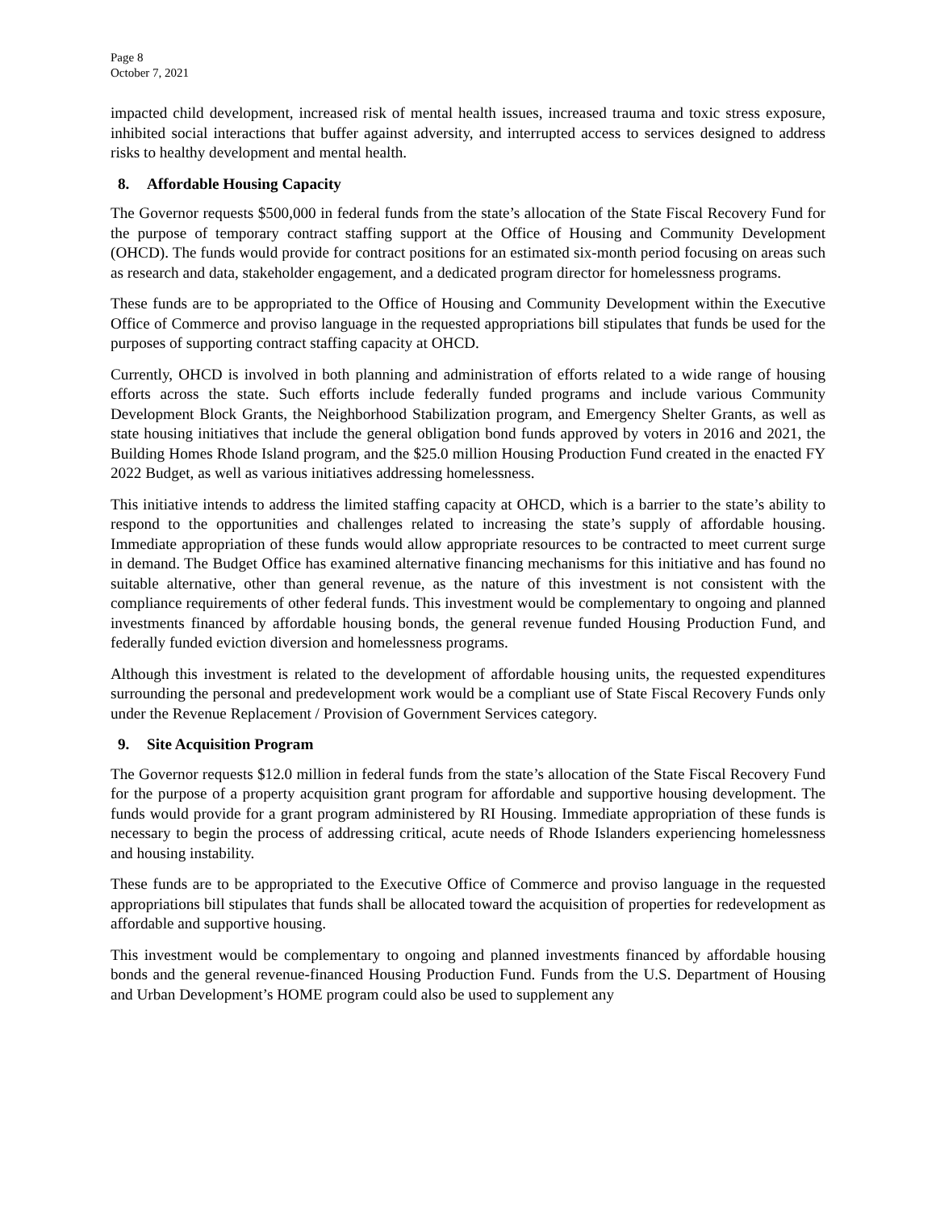Page 8
October 7, 2021
impacted child development, increased risk of mental health issues, increased trauma and toxic stress exposure, inhibited social interactions that buffer against adversity, and interrupted access to services designed to address risks to healthy development and mental health.
8. Affordable Housing Capacity
The Governor requests $500,000 in federal funds from the state’s allocation of the State Fiscal Recovery Fund for the purpose of temporary contract staffing support at the Office of Housing and Community Development (OHCD). The funds would provide for contract positions for an estimated six-month period focusing on areas such as research and data, stakeholder engagement, and a dedicated program director for homelessness programs.
These funds are to be appropriated to the Office of Housing and Community Development within the Executive Office of Commerce and proviso language in the requested appropriations bill stipulates that funds be used for the purposes of supporting contract staffing capacity at OHCD.
Currently, OHCD is involved in both planning and administration of efforts related to a wide range of housing efforts across the state. Such efforts include federally funded programs and include various Community Development Block Grants, the Neighborhood Stabilization program, and Emergency Shelter Grants, as well as state housing initiatives that include the general obligation bond funds approved by voters in 2016 and 2021, the Building Homes Rhode Island program, and the $25.0 million Housing Production Fund created in the enacted FY 2022 Budget, as well as various initiatives addressing homelessness.
This initiative intends to address the limited staffing capacity at OHCD, which is a barrier to the state’s ability to respond to the opportunities and challenges related to increasing the state’s supply of affordable housing. Immediate appropriation of these funds would allow appropriate resources to be contracted to meet current surge in demand. The Budget Office has examined alternative financing mechanisms for this initiative and has found no suitable alternative, other than general revenue, as the nature of this investment is not consistent with the compliance requirements of other federal funds. This investment would be complementary to ongoing and planned investments financed by affordable housing bonds, the general revenue funded Housing Production Fund, and federally funded eviction diversion and homelessness programs.
Although this investment is related to the development of affordable housing units, the requested expenditures surrounding the personal and predevelopment work would be a compliant use of State Fiscal Recovery Funds only under the Revenue Replacement / Provision of Government Services category.
9. Site Acquisition Program
The Governor requests $12.0 million in federal funds from the state’s allocation of the State Fiscal Recovery Fund for the purpose of a property acquisition grant program for affordable and supportive housing development. The funds would provide for a grant program administered by RI Housing. Immediate appropriation of these funds is necessary to begin the process of addressing critical, acute needs of Rhode Islanders experiencing homelessness and housing instability.
These funds are to be appropriated to the Executive Office of Commerce and proviso language in the requested appropriations bill stipulates that funds shall be allocated toward the acquisition of properties for redevelopment as affordable and supportive housing.
This investment would be complementary to ongoing and planned investments financed by affordable housing bonds and the general revenue-financed Housing Production Fund. Funds from the U.S. Department of Housing and Urban Development’s HOME program could also be used to supplement any